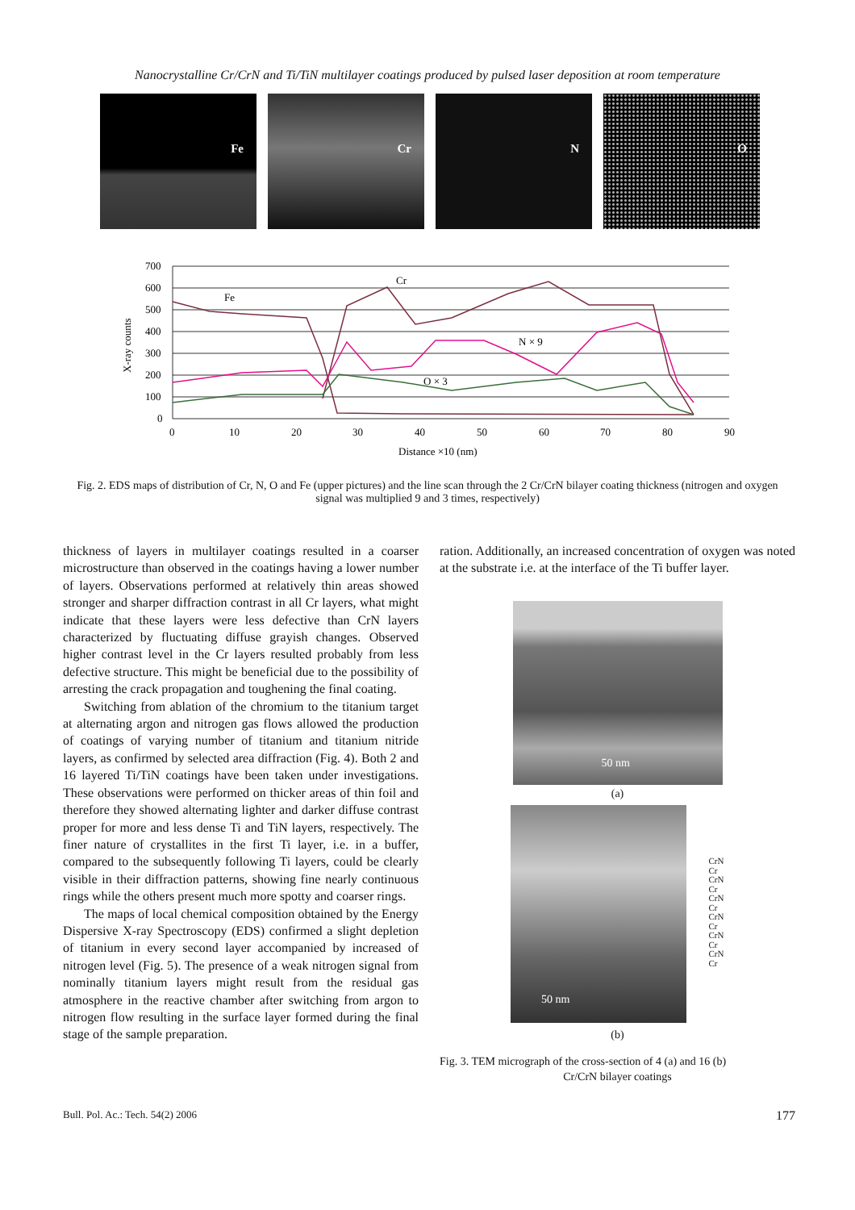Nanocrystalline Cr/CrN and Ti/TiN multilayer coatings produced by pulsed laser deposition at room temperature
Fe Cr N O
700
600
500
400
300
200
100
0
0
10
20
30
40
50
60
70
80
90
Distance ×10 (nm)
X-ray counts
Fe
Cr
N × 9
O × 3
Fig. 2. EDS maps of distribution of Cr, N, O and Fe (upper pictures) and the line scan through the 2 Cr/CrN bilayer coating thickness (nitrogen and oxygen signal was multiplied 9 and 3 times, respectively)
thickness of layers in multilayer coatings resulted in a coarser microstructure than observed in the coatings having a lower number of layers. Observations performed at relatively thin areas showed stronger and sharper diffraction contrast in all Cr layers, what might indicate that these layers were less defective than CrN layers characterized by fluctuating diffuse grayish changes. Observed higher contrast level in the Cr layers resulted probably from less defective structure. This might be beneficial due to the possibility of arresting the crack propagation and toughening the final coating.
Switching from ablation of the chromium to the titanium target at alternating argon and nitrogen gas flows allowed the production of coatings of varying number of titanium and titanium nitride layers, as confirmed by selected area diffraction (Fig. 4). Both 2 and 16 layered Ti/TiN coatings have been taken under investigations. These observations were performed on thicker areas of thin foil and therefore they showed alternating lighter and darker diffuse contrast proper for more and less dense Ti and TiN layers, respectively. The finer nature of crystallites in the first Ti layer, i.e. in a buffer, compared to the subsequently following Ti layers, could be clearly visible in their diffraction patterns, showing fine nearly continuous rings while the others present much more spotty and coarser rings.
The maps of local chemical composition obtained by the Energy Dispersive X-ray Spectroscopy (EDS) confirmed a slight depletion of titanium in every second layer accompanied by increased of nitrogen level (Fig. 5). The presence of a weak nitrogen signal from nominally titanium layers might result from the residual gas atmosphere in the reactive chamber after switching from argon to nitrogen flow resulting in the surface layer formed during the final stage of the sample preparation.
ration. Additionally, an increased concentration of oxygen was noted at the substrate i.e. at the interface of the Ti buffer layer.
50 nm
(a)
50 nm
CrN
Cr
CrN
Cr
CrN
Cr
CrN
Cr
CrN
Cr
CrN
Cr
(b)
Fig. 3. TEM micrograph of the cross-section of 4 (a) and 16 (b)
Cr/CrN bilayer coatings
Bull. Pol. Ac.: Tech. 54(2) 2006 177